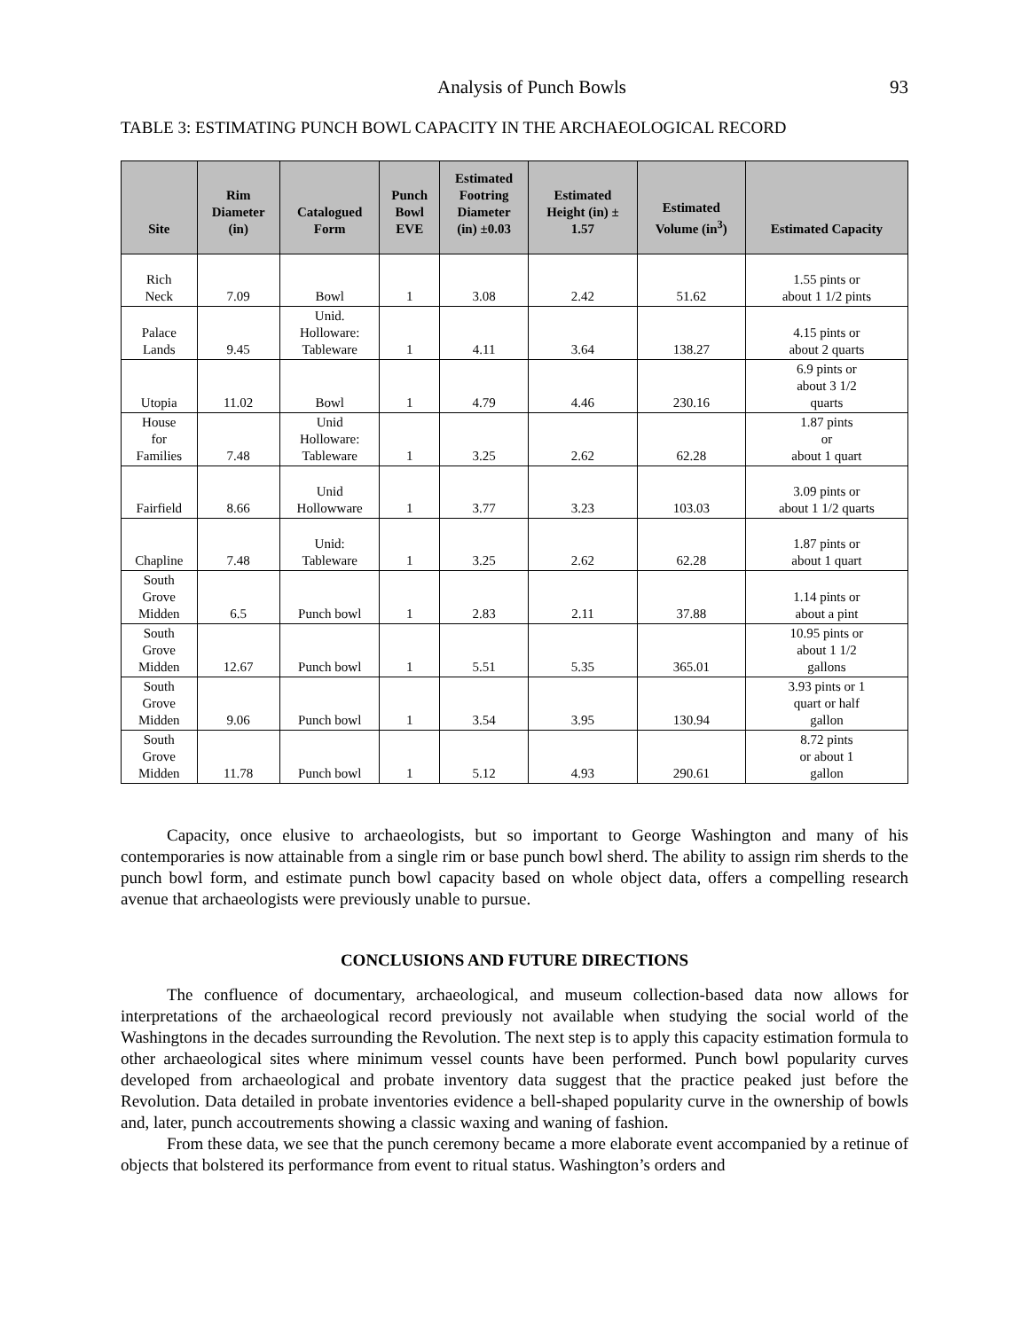Analysis of Punch Bowls 93
TABLE 3: ESTIMATING PUNCH BOWL CAPACITY IN THE ARCHAEOLOGICAL RECORD
| Site | Rim Diameter (in) | Catalogued Form | Punch Bowl EVE | Estimated Footring Diameter (in) ±0.03 | Estimated Height (in) ± 1.57 | Estimated Volume (in<sup>3</sup>) | Estimated Capacity |
| --- | --- | --- | --- | --- | --- | --- | --- |
| Rich Neck | 7.09 | Bowl | 1 | 3.08 | 2.42 | 51.62 | 1.55 pints or about 1 1/2 pints |
| Palace Lands | 9.45 | Unid. Holloware: Tableware | 1 | 4.11 | 3.64 | 138.27 | 4.15 pints or about 2 quarts |
| Utopia | 11.02 | Bowl | 1 | 4.79 | 4.46 | 230.16 | 6.9 pints or about 3 1/2 quarts |
| House for Families | 7.48 | Unid Holloware: Tableware | 1 | 3.25 | 2.62 | 62.28 | 1.87 pints or about 1 quart |
| Fairfield | 8.66 | Unid Hollowware | 1 | 3.77 | 3.23 | 103.03 | 3.09 pints or about 1 1/2 quarts |
| Chapline | 7.48 | Unid: Tableware | 1 | 3.25 | 2.62 | 62.28 | 1.87 pints or about 1 quart |
| South Grove Midden | 6.5 | Punch bowl | 1 | 2.83 | 2.11 | 37.88 | 1.14 pints or about a pint |
| South Grove Midden | 12.67 | Punch bowl | 1 | 5.51 | 5.35 | 365.01 | 10.95 pints or about 1 1/2 gallons |
| South Grove Midden | 9.06 | Punch bowl | 1 | 3.54 | 3.95 | 130.94 | 3.93 pints or 1 quart or half gallon |
| South Grove Midden | 11.78 | Punch bowl | 1 | 5.12 | 4.93 | 290.61 | 8.72 pints or about 1 gallon |
Capacity, once elusive to archaeologists, but so important to George Washington and many of his contemporaries is now attainable from a single rim or base punch bowl sherd. The ability to assign rim sherds to the punch bowl form, and estimate punch bowl capacity based on whole object data, offers a compelling research avenue that archaeologists were previously unable to pursue.
CONCLUSIONS AND FUTURE DIRECTIONS
The confluence of documentary, archaeological, and museum collection-based data now allows for interpretations of the archaeological record previously not available when studying the social world of the Washingtons in the decades surrounding the Revolution. The next step is to apply this capacity estimation formula to other archaeological sites where minimum vessel counts have been performed. Punch bowl popularity curves developed from archaeological and probate inventory data suggest that the practice peaked just before the Revolution. Data detailed in probate inventories evidence a bell-shaped popularity curve in the ownership of bowls and, later, punch accoutrements showing a classic waxing and waning of fashion.
From these data, we see that the punch ceremony became a more elaborate event accompanied by a retinue of objects that bolstered its performance from event to ritual status. Washington’s orders and